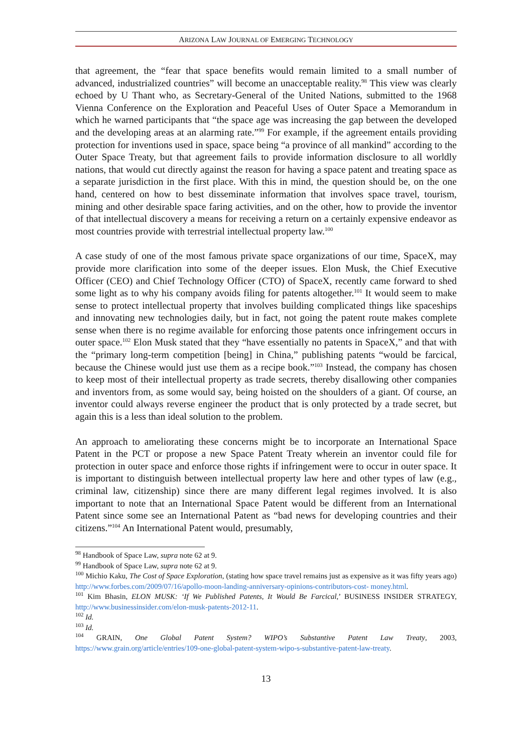ARIZONA LAW JOURNAL OF EMERGING TECHNOLOGY
that agreement, the “fear that space benefits would remain limited to a small number of advanced, industrialized countries” will become an unacceptable reality.<sup>98</sup> This view was clearly echoed by U Thant who, as Secretary-General of the United Nations, submitted to the 1968 Vienna Conference on the Exploration and Peaceful Uses of Outer Space a Memorandum in which he warned participants that “the space age was increasing the gap between the developed and the developing areas at an alarming rate.”<sup>99</sup> For example, if the agreement entails providing protection for inventions used in space, space being “a province of all mankind” according to the Outer Space Treaty, but that agreement fails to provide information disclosure to all worldly nations, that would cut directly against the reason for having a space patent and treating space as a separate jurisdiction in the first place. With this in mind, the question should be, on the one hand, centered on how to best disseminate information that involves space travel, tourism, mining and other desirable space faring activities, and on the other, how to provide the inventor of that intellectual discovery a means for receiving a return on a certainly expensive endeavor as most countries provide with terrestrial intellectual property law.<sup>100</sup>
A case study of one of the most famous private space organizations of our time, SpaceX, may provide more clarification into some of the deeper issues. Elon Musk, the Chief Executive Officer (CEO) and Chief Technology Officer (CTO) of SpaceX, recently came forward to shed some light as to why his company avoids filing for patents altogether.<sup>101</sup> It would seem to make sense to protect intellectual property that involves building complicated things like spaceships and innovating new technologies daily, but in fact, not going the patent route makes complete sense when there is no regime available for enforcing those patents once infringement occurs in outer space.<sup>102</sup> Elon Musk stated that they “have essentially no patents in SpaceX,” and that with the “primary long-term competition [being] in China,” publishing patents “would be farcical, because the Chinese would just use them as a recipe book.”<sup>103</sup> Instead, the company has chosen to keep most of their intellectual property as trade secrets, thereby disallowing other companies and inventors from, as some would say, being hoisted on the shoulders of a giant. Of course, an inventor could always reverse engineer the product that is only protected by a trade secret, but again this is a less than ideal solution to the problem.
An approach to ameliorating these concerns might be to incorporate an International Space Patent in the PCT or propose a new Space Patent Treaty wherein an inventor could file for protection in outer space and enforce those rights if infringement were to occur in outer space. It is important to distinguish between intellectual property law here and other types of law (e.g., criminal law, citizenship) since there are many different legal regimes involved. It is also important to note that an International Space Patent would be different from an International Patent since some see an International Patent as “bad news for developing countries and their citizens.”<sup>104</sup> An International Patent would, presumably,
<sup>98</sup> Handbook of Space Law, supra note 62 at 9.
<sup>99</sup> Handbook of Space Law, supra note 62 at 9.
<sup>100</sup> Michio Kaku, The Cost of Space Exploration, (stating how space travel remains just as expensive as it was fifty years ago) http://www.forbes.com/2009/07/16/apollo-moon-landing-anniversary-opinions-contributors-cost- money.html.
<sup>101</sup> Kim Bhasin, ELON MUSK: ‘If We Published Patents, It Would Be Farcical,’ BUSINESS INSIDER STRATEGY, http://www.businessinsider.com/elon-musk-patents-2012-11.
<sup>102</sup> Id.
<sup>103</sup> Id.
<sup>104</sup> GRAIN, One Global Patent System? WIPO’s Substantive Patent Law Treaty, 2003, https://www.grain.org/article/entries/109-one-global-patent-system-wipo-s-substantive-patent-law-treaty.
13